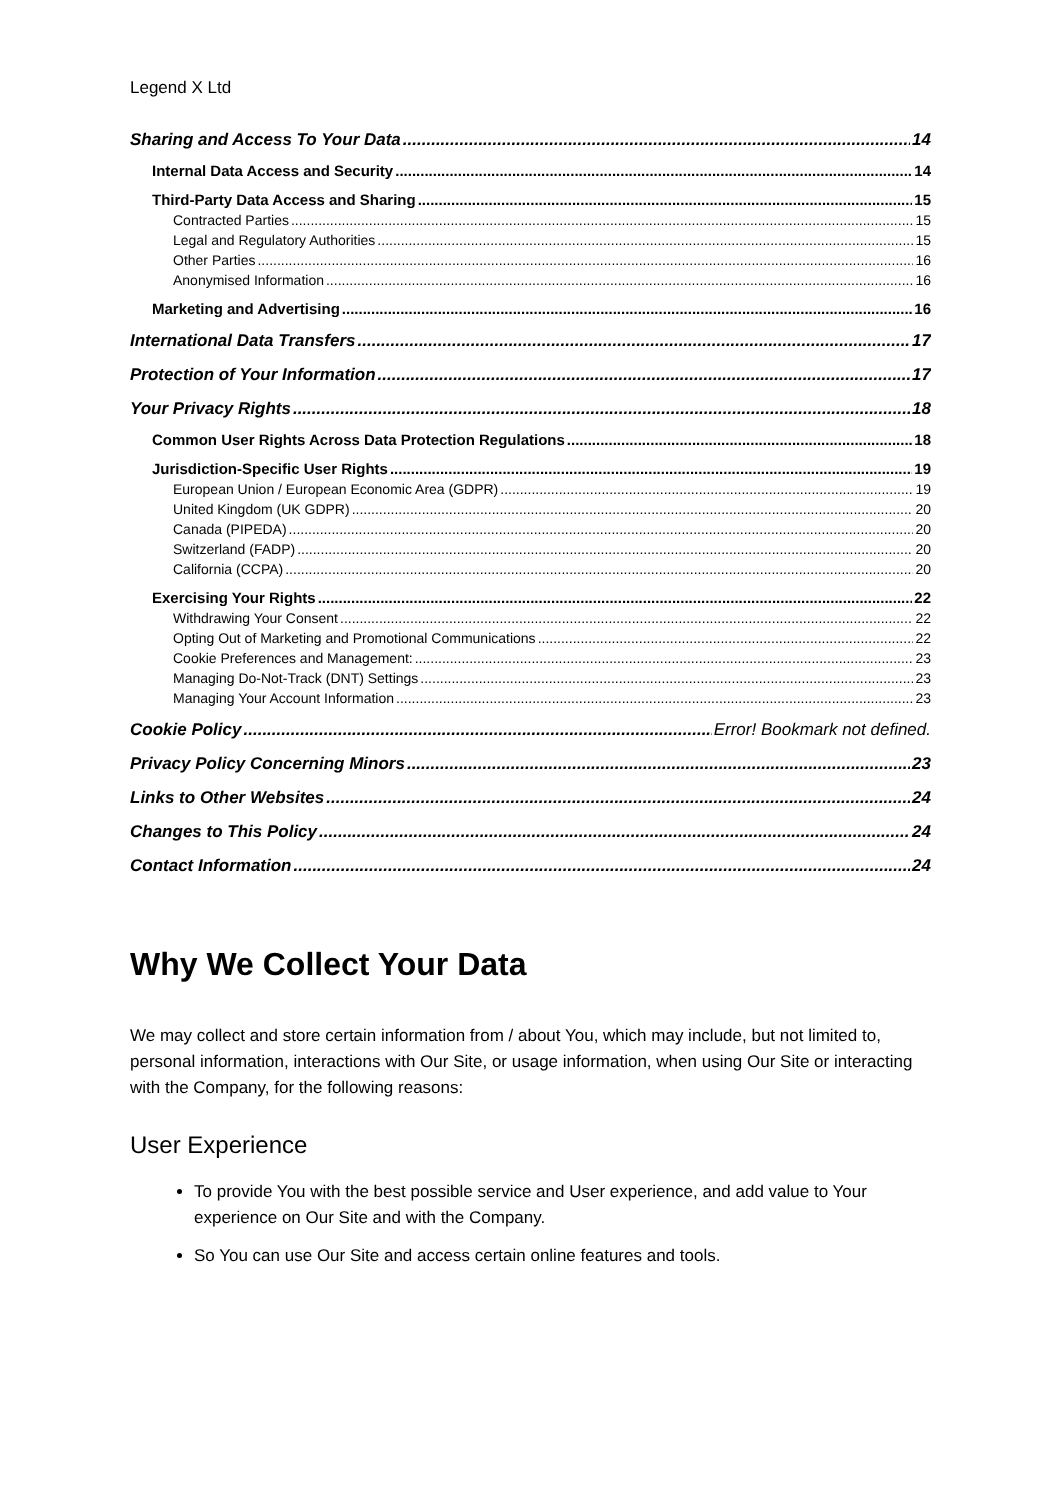Legend X Ltd
Sharing and Access To Your Data 14
Internal Data Access and Security 14
Third-Party Data Access and Sharing 15
Contracted Parties 15
Legal and Regulatory Authorities 15
Other Parties 16
Anonymised Information 16
Marketing and Advertising 16
International Data Transfers 17
Protection of Your Information 17
Your Privacy Rights 18
Common User Rights Across Data Protection Regulations 18
Jurisdiction-Specific User Rights 19
European Union / European Economic Area (GDPR) 19
United Kingdom (UK GDPR) 20
Canada (PIPEDA) 20
Switzerland (FADP) 20
California (CCPA) 20
Exercising Your Rights 22
Withdrawing Your Consent 22
Opting Out of Marketing and Promotional Communications 22
Cookie Preferences and Management: 23
Managing Do-Not-Track (DNT) Settings 23
Managing Your Account Information 23
Cookie Policy Error! Bookmark not defined.
Privacy Policy Concerning Minors 23
Links to Other Websites 24
Changes to This Policy 24
Contact Information 24
Why We Collect Your Data
We may collect and store certain information from / about You, which may include, but not limited to, personal information, interactions with Our Site, or usage information, when using Our Site or interacting with the Company, for the following reasons:
User Experience
To provide You with the best possible service and User experience, and add value to Your experience on Our Site and with the Company.
So You can use Our Site and access certain online features and tools.